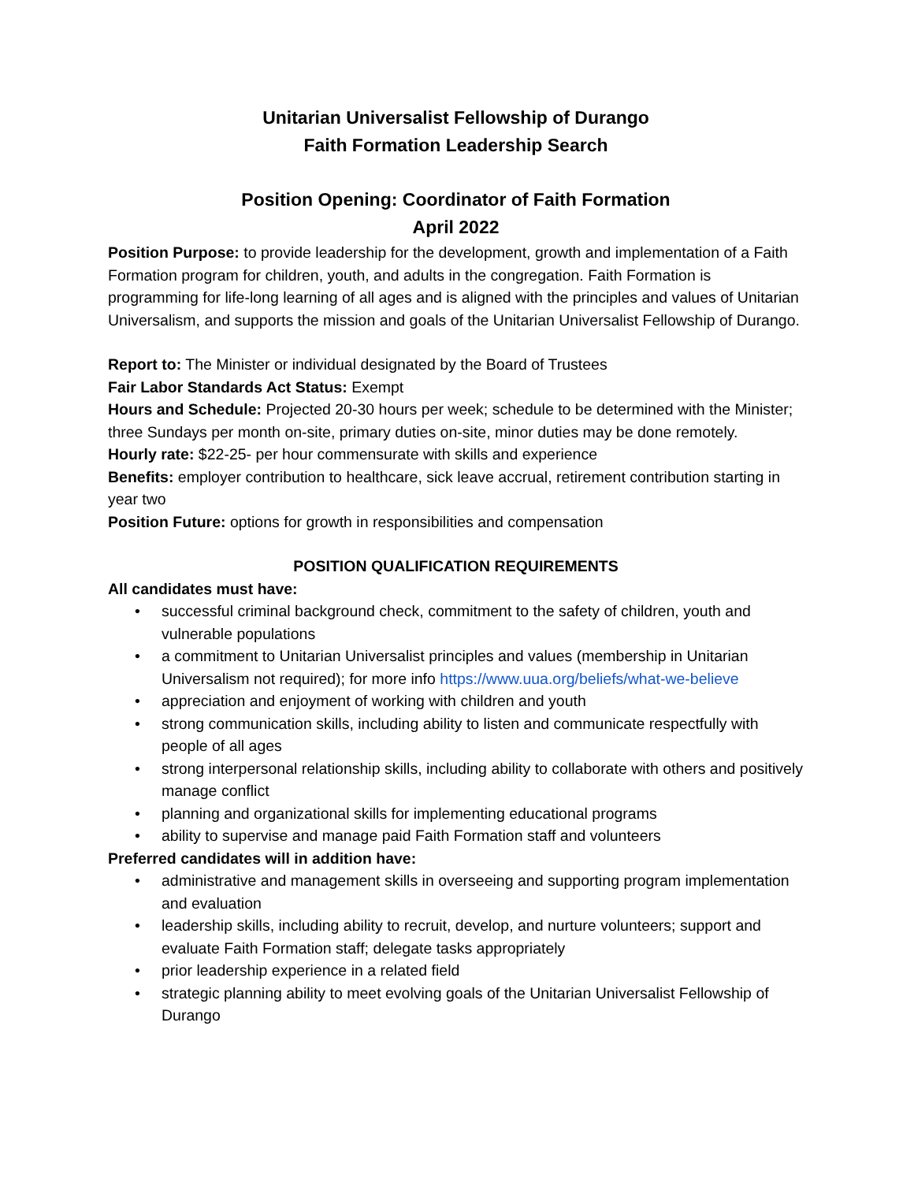Unitarian Universalist Fellowship of Durango
Faith Formation Leadership Search
Position Opening: Coordinator of Faith Formation
April 2022
Position Purpose: to provide leadership for the development, growth and implementation of a Faith Formation program for children, youth, and adults in the congregation. Faith Formation is programming for life-long learning of all ages and is aligned with the principles and values of Unitarian Universalism, and supports the mission and goals of the Unitarian Universalist Fellowship of Durango.
Report to: The Minister or individual designated by the Board of Trustees
Fair Labor Standards Act Status: Exempt
Hours and Schedule: Projected 20-30 hours per week; schedule to be determined with the Minister; three Sundays per month on-site, primary duties on-site, minor duties may be done remotely.
Hourly rate: $22-25- per hour commensurate with skills and experience
Benefits: employer contribution to healthcare, sick leave accrual, retirement contribution starting in year two
Position Future: options for growth in responsibilities and compensation
POSITION QUALIFICATION REQUIREMENTS
All candidates must have:
• successful criminal background check, commitment to the safety of children, youth and vulnerable populations
• a commitment to Unitarian Universalist principles and values (membership in Unitarian Universalism not required); for more info https://www.uua.org/beliefs/what-we-believe
• appreciation and enjoyment of working with children and youth
• strong communication skills, including ability to listen and communicate respectfully with people of all ages
• strong interpersonal relationship skills, including ability to collaborate with others and positively manage conflict
• planning and organizational skills for implementing educational programs
• ability to supervise and manage paid Faith Formation staff and volunteers
Preferred candidates will in addition have:
• administrative and management skills in overseeing and supporting program implementation and evaluation
• leadership skills, including ability to recruit, develop, and nurture volunteers; support and evaluate Faith Formation staff; delegate tasks appropriately
• prior leadership experience in a related field
• strategic planning ability to meet evolving goals of the Unitarian Universalist Fellowship of Durango